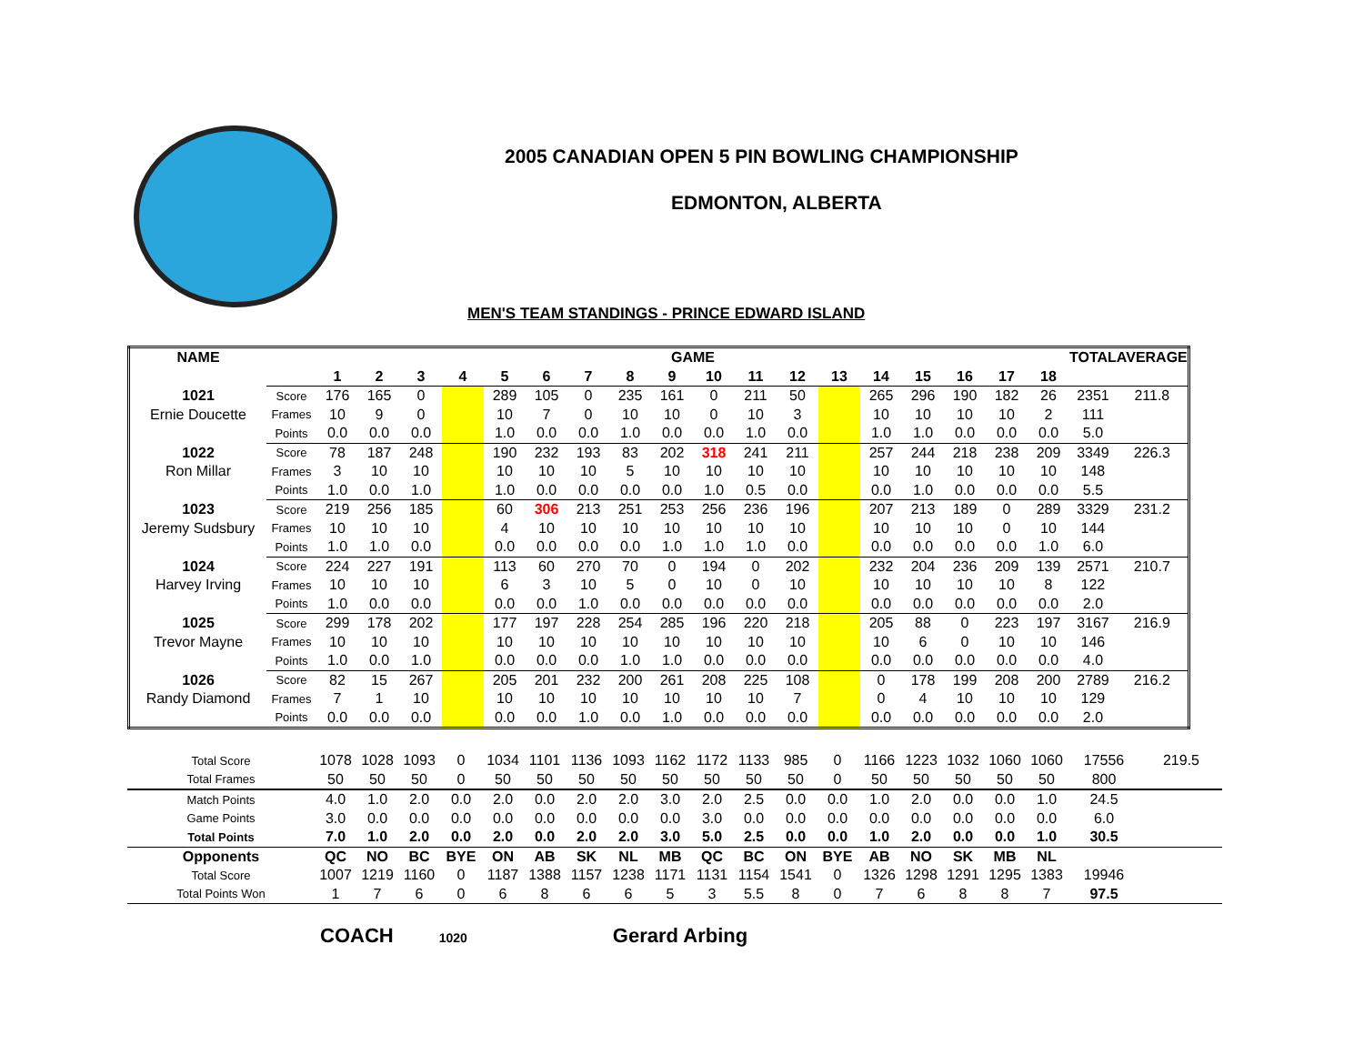2005 CANADIAN OPEN 5 PIN BOWLING CHAMPIONSHIP
EDMONTON, ALBERTA
MEN'S TEAM STANDINGS - PRINCE EDWARD ISLAND
| NAME | | GAME | | | | | | | | | | | | | | | | | | TOTAL | AVERAGE |
| | | 1 | 2 | 3 | 4 | 5 | 6 | 7 | 8 | 9 | 10 | 11 | 12 | 13 | 14 | 15 | 16 | 17 | 18 | | |
| 1021 | Score | 176 | 165 | 0 | | 289 | 105 | 0 | 235 | 161 | 0 | 211 | 50 | | 265 | 296 | 190 | 182 | 26 | 2351 | 211.8 |
| Ernie Doucette | Frames | 10 | 9 | 0 | | 10 | 7 | 0 | 10 | 10 | 0 | 10 | 3 | | 10 | 10 | 10 | 10 | 2 | 111 | |
| | Points | 0.0 | 0.0 | 0.0 | | 1.0 | 0.0 | 0.0 | 1.0 | 0.0 | 0.0 | 1.0 | 0.0 | | 1.0 | 1.0 | 0.0 | 0.0 | 0.0 | 5.0 | |
| 1022 | Score | 78 | 187 | 248 | | 190 | 232 | 193 | 83 | 202 | 318 | 241 | 211 | | 257 | 244 | 218 | 238 | 209 | 3349 | 226.3 |
| Ron Millar | Frames | 3 | 10 | 10 | | 10 | 10 | 10 | 5 | 10 | 10 | 10 | 10 | | 10 | 10 | 10 | 10 | 10 | 148 | |
| | Points | 1.0 | 0.0 | 1.0 | | 1.0 | 0.0 | 0.0 | 0.0 | 0.0 | 1.0 | 0.5 | 0.0 | | 0.0 | 1.0 | 0.0 | 0.0 | 0.0 | 5.5 | |
| 1023 | Score | 219 | 256 | 185 | | 60 | 306 | 213 | 251 | 253 | 256 | 236 | 196 | | 207 | 213 | 189 | 0 | 289 | 3329 | 231.2 |
| Jeremy Sudsbury | Frames | 10 | 10 | 10 | | 4 | 10 | 10 | 10 | 10 | 10 | 10 | 10 | | 10 | 10 | 10 | 0 | 10 | 144 | |
| | Points | 1.0 | 1.0 | 0.0 | | 0.0 | 0.0 | 0.0 | 0.0 | 1.0 | 1.0 | 1.0 | 0.0 | | 0.0 | 0.0 | 0.0 | 0.0 | 1.0 | 6.0 | |
| 1024 | Score | 224 | 227 | 191 | | 113 | 60 | 270 | 70 | 0 | 194 | 0 | 202 | | 232 | 204 | 236 | 209 | 139 | 2571 | 210.7 |
| Harvey Irving | Frames | 10 | 10 | 10 | | 6 | 3 | 10 | 5 | 0 | 10 | 0 | 10 | | 10 | 10 | 10 | 10 | 8 | 122 | |
| | Points | 1.0 | 0.0 | 0.0 | | 0.0 | 0.0 | 1.0 | 0.0 | 0.0 | 0.0 | 0.0 | 0.0 | | 0.0 | 0.0 | 0.0 | 0.0 | 0.0 | 2.0 | |
| 1025 | Score | 299 | 178 | 202 | | 177 | 197 | 228 | 254 | 285 | 196 | 220 | 218 | | 205 | 88 | 0 | 223 | 197 | 3167 | 216.9 |
| Trevor Mayne | Frames | 10 | 10 | 10 | | 10 | 10 | 10 | 10 | 10 | 10 | 10 | 10 | | 10 | 6 | 0 | 10 | 10 | 146 | |
| | Points | 1.0 | 0.0 | 1.0 | | 0.0 | 0.0 | 0.0 | 1.0 | 1.0 | 0.0 | 0.0 | 0.0 | | 0.0 | 0.0 | 0.0 | 0.0 | 0.0 | 4.0 | |
| 1026 | Score | 82 | 15 | 267 | | 205 | 201 | 232 | 200 | 261 | 208 | 225 | 108 | | 0 | 178 | 199 | 208 | 200 | 2789 | 216.2 |
| Randy Diamond | Frames | 7 | 1 | 10 | | 10 | 10 | 10 | 10 | 10 | 10 | 10 | 7 | | 0 | 4 | 10 | 10 | 10 | 129 | |
| | Points | 0.0 | 0.0 | 0.0 | | 0.0 | 0.0 | 1.0 | 0.0 | 1.0 | 0.0 | 0.0 | 0.0 | | 0.0 | 0.0 | 0.0 | 0.0 | 0.0 | 2.0 | |
| Total Score | 1078 | 1028 | 1093 | 0 | 1034 | 1101 | 1136 | 1093 | 1162 | 1172 | 1133 | 985 | 0 | 1166 | 1223 | 1032 | 1060 | 1060 | 17556 | 219.5 |
| Total Frames | 50 | 50 | 50 | 0 | 50 | 50 | 50 | 50 | 50 | 50 | 50 | 50 | 0 | 50 | 50 | 50 | 50 | 50 | 800 | |
| Match Points | 4.0 | 1.0 | 2.0 | 0.0 | 2.0 | 0.0 | 2.0 | 2.0 | 3.0 | 2.0 | 2.5 | 0.0 | 0.0 | 1.0 | 2.0 | 0.0 | 0.0 | 1.0 | 24.5 | |
| Game Points | 3.0 | 0.0 | 0.0 | 0.0 | 0.0 | 0.0 | 0.0 | 0.0 | 0.0 | 3.0 | 0.0 | 0.0 | 0.0 | 0.0 | 0.0 | 0.0 | 0.0 | 0.0 | 6.0 | |
| Total Points | 7.0 | 1.0 | 2.0 | 0.0 | 2.0 | 0.0 | 2.0 | 2.0 | 3.0 | 5.0 | 2.5 | 0.0 | 0.0 | 1.0 | 2.0 | 0.0 | 0.0 | 1.0 | 30.5 | |
| Opponents | QC | NO | BC | BYE | ON | AB | SK | NL | MB | QC | BC | ON | BYE | AB | NO | SK | MB | NL | | |
| Total Score | 1007 | 1219 | 1160 | 0 | 1187 | 1388 | 1157 | 1238 | 1171 | 1131 | 1154 | 1541 | 0 | 1326 | 1298 | 1291 | 1295 | 1383 | 19946 | |
| Total Points Won | 1 | 7 | 6 | 0 | 6 | 8 | 6 | 6 | 5 | 3 | 5.5 | 8 | 0 | 7 | 6 | 8 | 8 | 7 | 97.5 | |
COACH 1020 Gerard Arbing